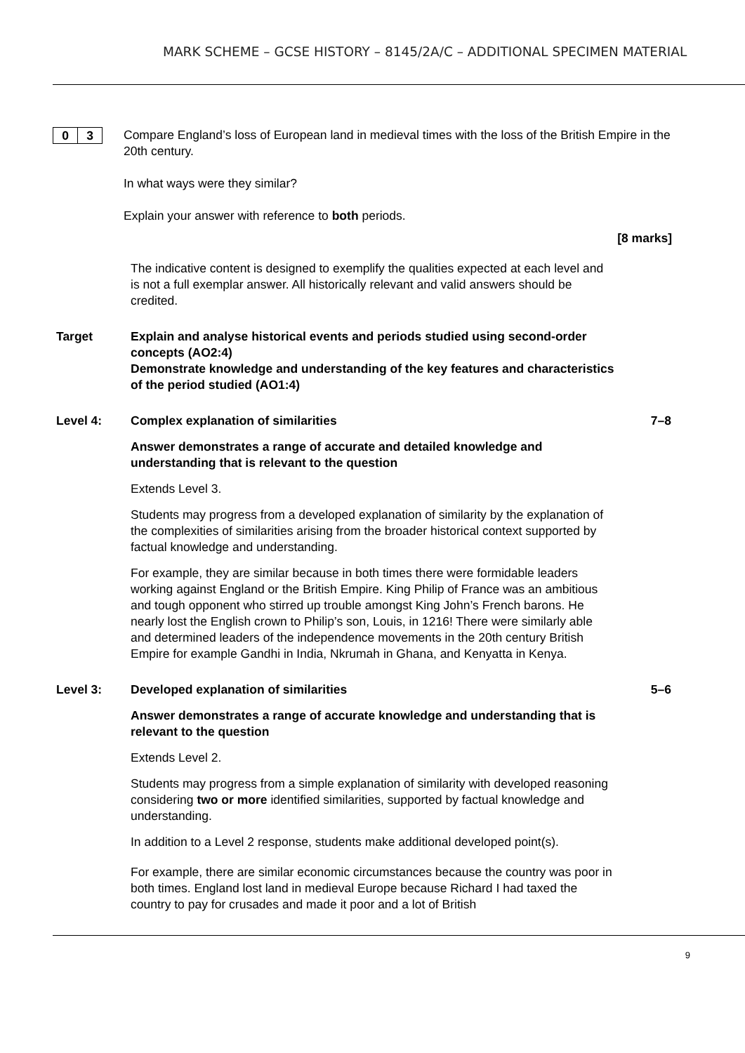MARK SCHEME – GCSE HISTORY – 8145/2A/C – ADDITIONAL SPECIMEN MATERIAL
0 3
Compare England’s loss of European land in medieval times with the loss of the British Empire in the 20th century.
In what ways were they similar?
Explain your answer with reference to both periods.
[8 marks]
The indicative content is designed to exemplify the qualities expected at each level and is not a full exemplar answer. All historically relevant and valid answers should be credited.
Target Explain and analyse historical events and periods studied using second-order concepts (AO2:4)
Demonstrate knowledge and understanding of the key features and characteristics of the period studied (AO1:4)
Level 4: Complex explanation of similarities 7–8
Answer demonstrates a range of accurate and detailed knowledge and understanding that is relevant to the question
Extends Level 3.
Students may progress from a developed explanation of similarity by the explanation of the complexities of similarities arising from the broader historical context supported by factual knowledge and understanding.
For example, they are similar because in both times there were formidable leaders working against England or the British Empire. King Philip of France was an ambitious and tough opponent who stirred up trouble amongst King John’s French barons. He nearly lost the English crown to Philip’s son, Louis, in 1216! There were similarly able and determined leaders of the independence movements in the 20th century British Empire for example Gandhi in India, Nkrumah in Ghana, and Kenyatta in Kenya.
Level 3: Developed explanation of similarities 5–6
Answer demonstrates a range of accurate knowledge and understanding that is relevant to the question
Extends Level 2.
Students may progress from a simple explanation of similarity with developed reasoning considering two or more identified similarities, supported by factual knowledge and understanding.
In addition to a Level 2 response, students make additional developed point(s).
For example, there are similar economic circumstances because the country was poor in both times. England lost land in medieval Europe because Richard I had taxed the country to pay for crusades and made it poor and a lot of British
9